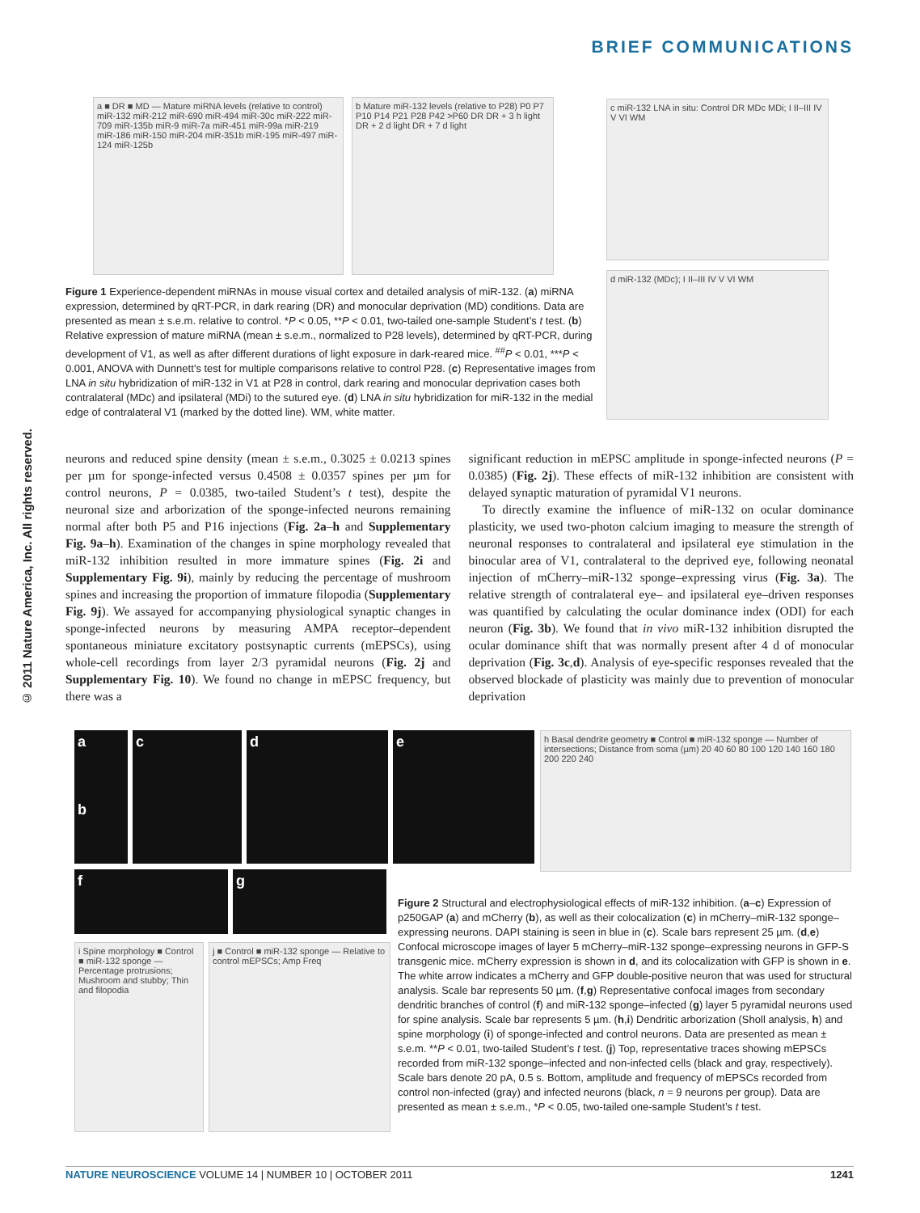BRIEF COMMUNICATIONS
© 2011 Nature America, Inc. All rights reserved.
a ■ DR ■ MD — Mature miRNA levels (relative to control) miR-132 miR-212 miR-690 miR-494 miR-30c miR-222 miR-709 miR-135b miR-9 miR-7a miR-451 miR-99a miR-219 miR-186 miR-150 miR-204 miR-351b miR-195 miR-497 miR-124 miR-125b
b Mature miR-132 levels (relative to P28) P0 P7 P10 P14 P21 P28 P42 >P60 DR DR + 3 h light DR + 2 d light DR + 7 d light
c miR-132 LNA in situ: Control DR MDc MDi; I II–III IV V VI WM
d miR-132 (MDc); I II–III IV V VI WM
Figure 1 Experience-dependent miRNAs in mouse visual cortex and detailed analysis of miR-132. (a) miRNA expression, determined by qRT-PCR, in dark rearing (DR) and monocular deprivation (MD) conditions. Data are presented as mean ± s.e.m. relative to control. *P < 0.05, **P < 0.01, two-tailed one-sample Student’s t test. (b) Relative expression of mature miRNA (mean ± s.e.m., normalized to P28 levels), determined by qRT-PCR, during development of V1, as well as after different durations of light exposure in dark-reared mice. <sup>##</sup>P < 0.01, ***P < 0.001, ANOVA with Dunnett’s test for multiple comparisons relative to control P28. (c) Representative images from LNA in situ hybridization of miR-132 in V1 at P28 in control, dark rearing and monocular deprivation cases both contralateral (MDc) and ipsilateral (MDi) to the sutured eye. (d) LNA in situ hybridization for miR-132 in the medial edge of contralateral V1 (marked by the dotted line). WM, white matter.
neurons and reduced spine density (mean ± s.e.m., 0.3025 ± 0.0213 spines per µm for sponge-infected versus 0.4508 ± 0.0357 spines per µm for control neurons, P = 0.0385, two-tailed Student’s t test), despite the neuronal size and arborization of the sponge-infected neurons remaining normal after both P5 and P16 injections (Fig. 2a–h and Supplementary Fig. 9a–h). Examination of the changes in spine morphology revealed that miR-132 inhibition resulted in more immature spines (Fig. 2i and Supplementary Fig. 9i), mainly by reducing the percentage of mushroom spines and increasing the proportion of immature filopodia (Supplementary Fig. 9j). We assayed for accompanying physiological synaptic changes in sponge-infected neurons by measuring AMPA receptor–dependent spontaneous miniature excitatory postsynaptic currents (mEPSCs), using whole-cell recordings from layer 2/3 pyramidal neurons (Fig. 2j and Supplementary Fig. 10). We found no change in mEPSC frequency, but there was a
significant reduction in mEPSC amplitude in sponge-infected neurons (P = 0.0385) (Fig. 2j). These effects of miR-132 inhibition are consistent with delayed synaptic maturation of pyramidal V1 neurons.
To directly examine the influence of miR-132 on ocular dominance plasticity, we used two-photon calcium imaging to measure the strength of neuronal responses to contralateral and ipsilateral eye stimulation in the binocular area of V1, contralateral to the deprived eye, following neonatal injection of mCherry–miR-132 sponge–expressing virus (Fig. 3a). The relative strength of contralateral eye– and ipsilateral eye–driven responses was quantified by calculating the ocular dominance index (ODI) for each neuron (Fig. 3b). We found that in vivo miR-132 inhibition disrupted the ocular dominance shift that was normally present after 4 d of monocular deprivation (Fig. 3c,d). Analysis of eye-specific responses revealed that the observed blockade of plasticity was mainly due to prevention of monocular deprivation
a
b
c d e
h Basal dendrite geometry ■ Control ■ miR-132 sponge — Number of intersections; Distance from soma (µm) 20 40 60 80 100 120 140 160 180 200 220 240
f g
i Spine morphology ■ Control ■ miR-132 sponge — Percentage protrusions; Mushroom and stubby; Thin and filopodia
j ■ Control ■ miR-132 sponge — Relative to control mEPSCs; Amp Freq
Figure 2 Structural and electrophysiological effects of miR-132 inhibition. (a–c) Expression of p250GAP (a) and mCherry (b), as well as their colocalization (c) in mCherry–miR-132 sponge–expressing neurons. DAPI staining is seen in blue in (c). Scale bars represent 25 µm. (d,e) Confocal microscope images of layer 5 mCherry–miR-132 sponge–expressing neurons in GFP-S transgenic mice. mCherry expression is shown in d, and its colocalization with GFP is shown in e. The white arrow indicates a mCherry and GFP double-positive neuron that was used for structural analysis. Scale bar represents 50 µm. (f,g) Representative confocal images from secondary dendritic branches of control (f) and miR-132 sponge–infected (g) layer 5 pyramidal neurons used for spine analysis. Scale bar represents 5 µm. (h,i) Dendritic arborization (Sholl analysis, h) and spine morphology (i) of sponge-infected and control neurons. Data are presented as mean ± s.e.m. **P < 0.01, two-tailed Student’s t test. (j) Top, representative traces showing mEPSCs recorded from miR-132 sponge–infected and non-infected cells (black and gray, respectively). Scale bars denote 20 pA, 0.5 s. Bottom, amplitude and frequency of mEPSCs recorded from control non-infected (gray) and infected neurons (black, n = 9 neurons per group). Data are presented as mean ± s.e.m., *P < 0.05, two-tailed one-sample Student’s t test.
NATURE NEUROSCIENCE VOLUME 14 | NUMBER 10 | OCTOBER 2011 1241